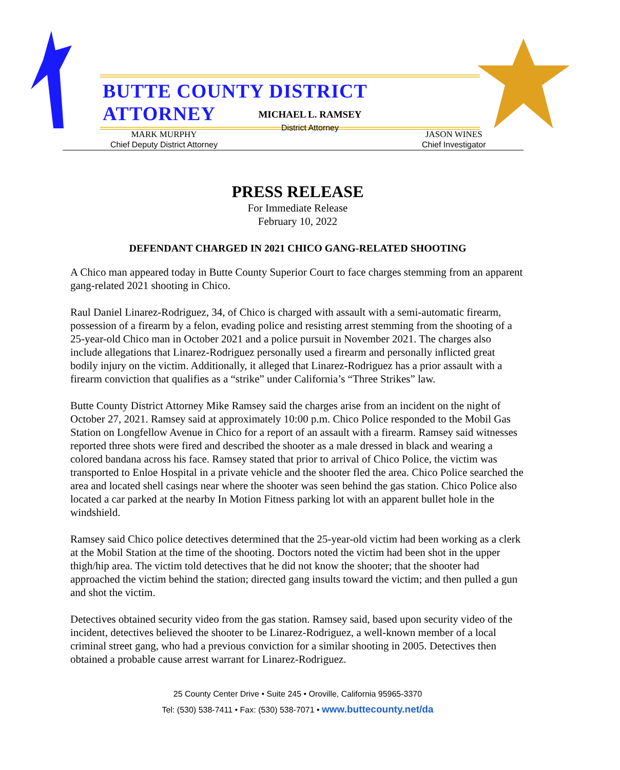BUTTE COUNTY DISTRICT ATTORNEY
MICHAEL L. RAMSEY
District Attorney
MARK MURPHY
Chief Deputy District Attorney
JASON WINES
Chief Investigator
PRESS RELEASE
For Immediate Release
February 10, 2022
DEFENDANT CHARGED IN 2021 CHICO GANG-RELATED SHOOTING
A Chico man appeared today in Butte County Superior Court to face charges stemming from an apparent gang-related 2021 shooting in Chico.
Raul Daniel Linarez-Rodriguez, 34, of Chico is charged with assault with a semi-automatic firearm, possession of a firearm by a felon, evading police and resisting arrest stemming from the shooting of a 25-year-old Chico man in October 2021 and a police pursuit in November 2021. The charges also include allegations that Linarez-Rodriguez personally used a firearm and personally inflicted great bodily injury on the victim. Additionally, it alleged that Linarez-Rodriguez has a prior assault with a firearm conviction that qualifies as a “strike” under California’s “Three Strikes” law.
Butte County District Attorney Mike Ramsey said the charges arise from an incident on the night of October 27, 2021. Ramsey said at approximately 10:00 p.m. Chico Police responded to the Mobil Gas Station on Longfellow Avenue in Chico for a report of an assault with a firearm. Ramsey said witnesses reported three shots were fired and described the shooter as a male dressed in black and wearing a colored bandana across his face. Ramsey stated that prior to arrival of Chico Police, the victim was transported to Enloe Hospital in a private vehicle and the shooter fled the area. Chico Police searched the area and located shell casings near where the shooter was seen behind the gas station. Chico Police also located a car parked at the nearby In Motion Fitness parking lot with an apparent bullet hole in the windshield.
Ramsey said Chico police detectives determined that the 25-year-old victim had been working as a clerk at the Mobil Station at the time of the shooting. Doctors noted the victim had been shot in the upper thigh/hip area. The victim told detectives that he did not know the shooter; that the shooter had approached the victim behind the station; directed gang insults toward the victim; and then pulled a gun and shot the victim.
Detectives obtained security video from the gas station. Ramsey said, based upon security video of the incident, detectives believed the shooter to be Linarez-Rodriguez, a well-known member of a local criminal street gang, who had a previous conviction for a similar shooting in 2005. Detectives then obtained a probable cause arrest warrant for Linarez-Rodriguez.
25 County Center Drive • Suite 245 • Oroville, California 95965-3370
Tel: (530) 538-7411 • Fax: (530) 538-7071 • www.buttecounty.net/da